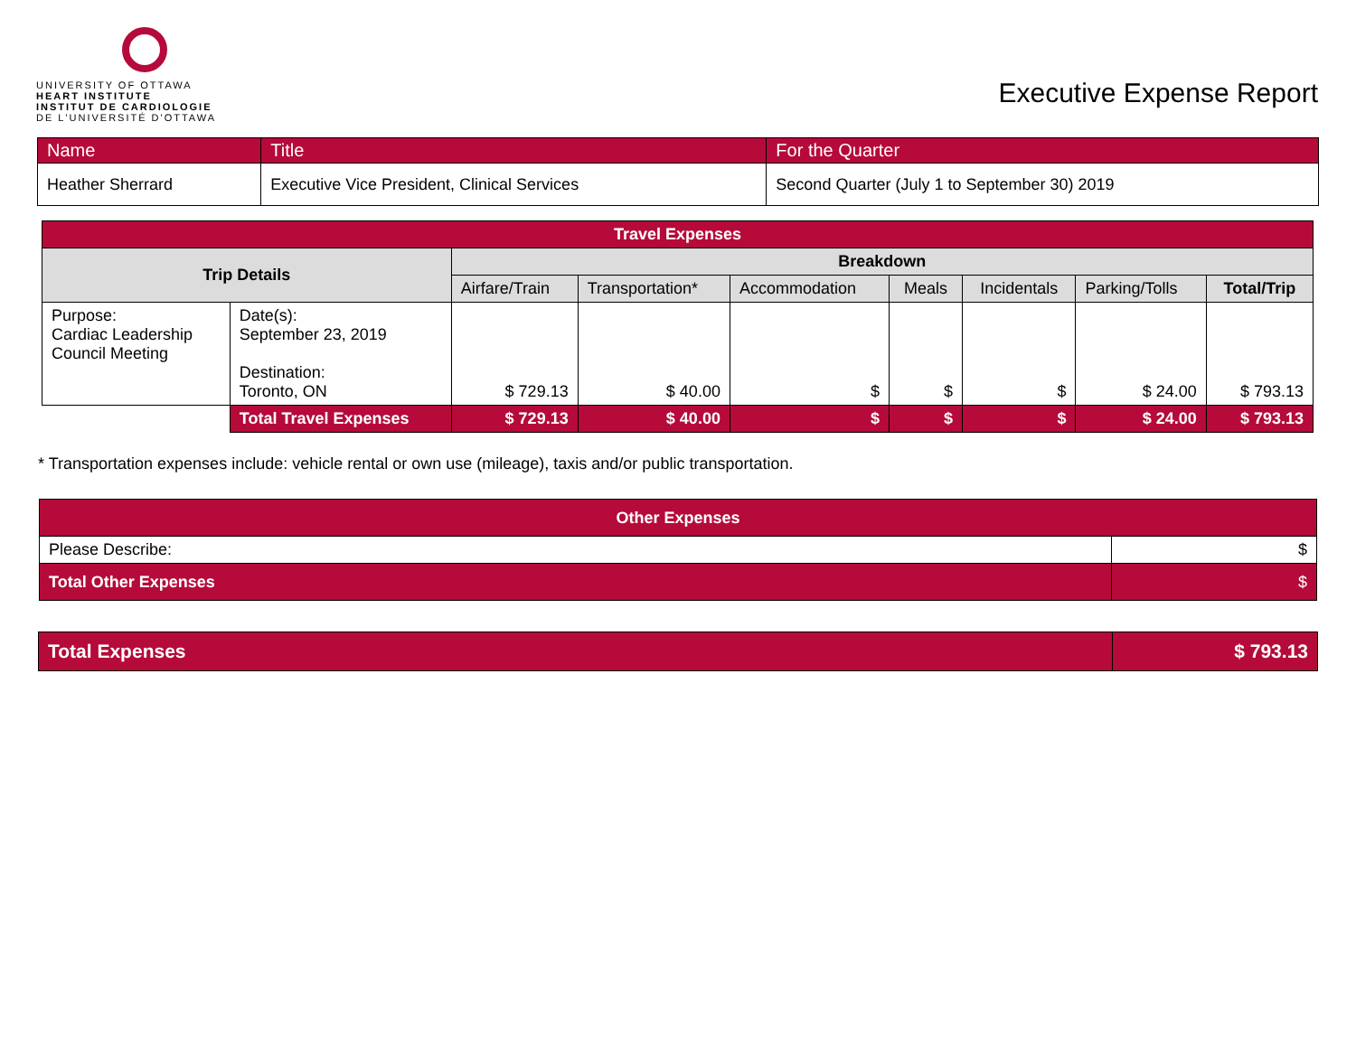UNIVERSITY OF OTTAWA
HEART INSTITUTE
INSTITUT DE CARDIOLOGIE
DE L'UNIVERSITÉ D'OTTAWA
Executive Expense Report
| Name | Title | For the Quarter |
| --- | --- | --- |
| Heather Sherrard | Executive Vice President, Clinical Services | Second Quarter (July 1 to September 30) 2019 |
| Travel Expenses | | | | | | | | |
| --- | --- | --- | --- | --- | --- | --- | --- | --- |
| Trip Details | | Breakdown | | | | | | |
| | | Airfare/Train | Transportation* | Accommodation | Meals | Incidentals | Parking/Tolls | Total/Trip |
| Purpose: Cardiac Leadership Council Meeting | Date(s): September 23, 2019 Destination: Toronto, ON | $ 729.13 | $ 40.00 | $ | $ | $ | $ 24.00 | $ 793.13 |
| | Total Travel Expenses | $ 729.13 | $ 40.00 | $ | $ | $ | $ 24.00 | $ 793.13 |
* Transportation expenses include: vehicle rental or own use (mileage), taxis and/or public transportation.
| Other Expenses | |
| --- | --- |
| Please Describe: | $ |
| Total Other Expenses | $ |
| Total Expenses | $ 793.13 |